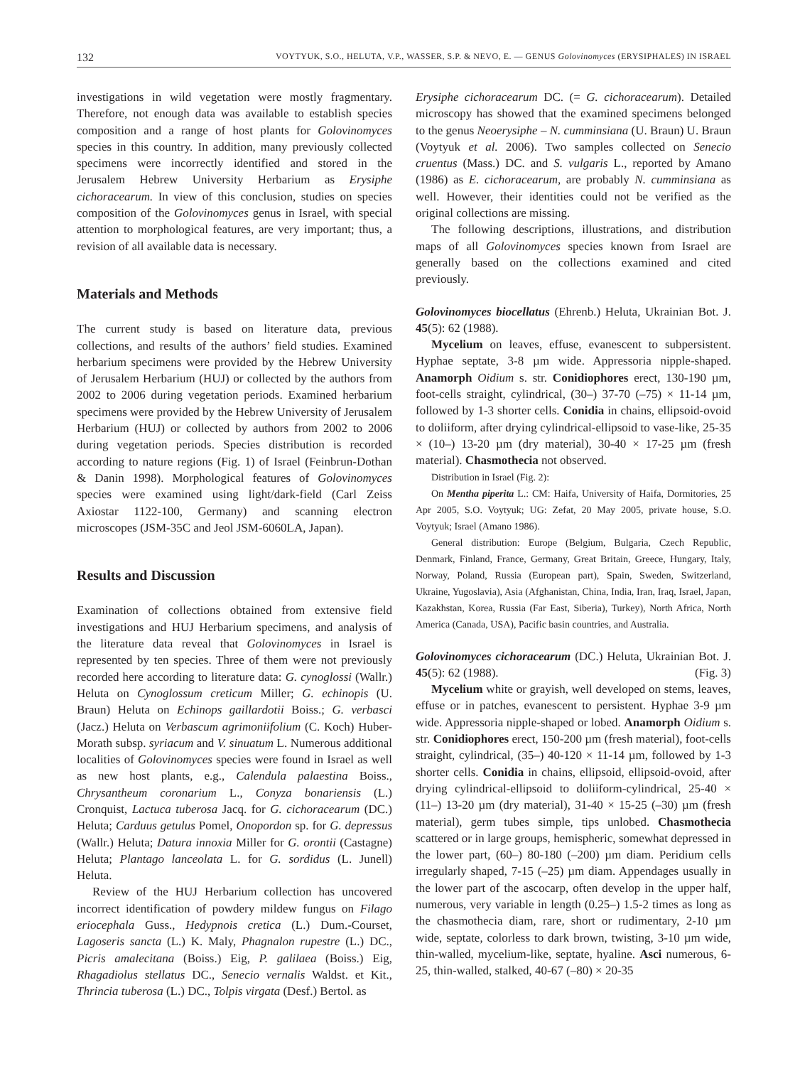132 VOYTYUK, S.O., HELUTA, V.P., WASSER, S.P. & NEVO, E. — GENUS Golovinomyces (ERYSIPHALES) IN ISRAEL
investigations in wild vegetation were mostly fragmentary. Therefore, not enough data was available to establish species composition and a range of host plants for Golovinomyces species in this country. In addition, many previously collected specimens were incorrectly identified and stored in the Jerusalem Hebrew University Herbarium as Erysiphe cichoracearum. In view of this conclusion, studies on species composition of the Golovinomyces genus in Israel, with special attention to morphological features, are very important; thus, a revision of all available data is necessary.
Materials and Methods
The current study is based on literature data, previous collections, and results of the authors’ field studies. Examined herbarium specimens were provided by the Hebrew University of Jerusalem Herbarium (HUJ) or collected by the authors from 2002 to 2006 during vegetation periods. Examined herbarium specimens were provided by the Hebrew University of Jerusalem Herbarium (HUJ) or collected by authors from 2002 to 2006 during vegetation periods. Species distribution is recorded according to nature regions (Fig. 1) of Israel (Feinbrun-Dothan & Danin 1998). Morphological features of Golovinomyces species were examined using light/dark-field (Carl Zeiss Axiostar 1122-100, Germany) and scanning electron microscopes (JSM-35C and Jeol JSM-6060LA, Japan).
Results and Discussion
Examination of collections obtained from extensive field investigations and HUJ Herbarium specimens, and analysis of the literature data reveal that Golovinomyces in Israel is represented by ten species. Three of them were not previously recorded here according to literature data: G. cynoglossi (Wallr.) Heluta on Cynoglossum creticum Miller; G. echinopis (U. Braun) Heluta on Echinops gaillardotii Boiss.; G. verbasci (Jacz.) Heluta on Verbascum agrimoniifolium (C. Koch) Huber-Morath subsp. syriacum and V. sinuatum L. Numerous additional localities of Golovinomyces species were found in Israel as well as new host plants, e.g., Calendula palaestina Boiss., Chrysantheum coronarium L., Conyza bonariensis (L.) Cronquist, Lactuca tuberosa Jacq. for G. cichoracearum (DC.) Heluta; Carduus getulus Pomel, Onopordon sp. for G. depressus (Wallr.) Heluta; Datura innoxia Miller for G. orontii (Castagne) Heluta; Plantago lanceolata L. for G. sordidus (L. Junell) Heluta.
Review of the HUJ Herbarium collection has uncovered incorrect identification of powdery mildew fungus on Filago eriocephala Guss., Hedypnois cretica (L.) Dum.-Courset, Lagoseris sancta (L.) K. Maly, Phagnalon rupestre (L.) DC., Picris amalecitana (Boiss.) Eig, P. galilaea (Boiss.) Eig, Rhagadiolus stellatus DC., Senecio vernalis Waldst. et Kit., Thrincia tuberosa (L.) DC., Tolpis virgata (Desf.) Bertol. as
Erysiphe cichoracearum DC. (= G. cichoracearum). Detailed microscopy has showed that the examined specimens belonged to the genus Neoerysiphe – N. cumminsiana (U. Braun) U. Braun (Voytyuk et al. 2006). Two samples collected on Senecio cruentus (Mass.) DC. and S. vulgaris L., reported by Amano (1986) as E. cichoracearum, are probably N. cumminsiana as well. However, their identities could not be verified as the original collections are missing.
The following descriptions, illustrations, and distribution maps of all Golovinomyces species known from Israel are generally based on the collections examined and cited previously.
Golovinomyces biocellatus (Ehrenb.) Heluta, Ukrainian Bot. J. 45(5): 62 (1988).
Mycelium on leaves, effuse, evanescent to subpersistent. Hyphae septate, 3-8 µm wide. Appressoria nipple-shaped. Anamorph Oidium s. str. Conidiophores erect, 130-190 µm, foot-cells straight, cylindrical, (30–) 37-70 (–75) × 11-14 µm, followed by 1-3 shorter cells. Conidia in chains, ellipsoid-ovoid to doliiform, after drying cylindrical-ellipsoid to vase-like, 25-35 × (10–) 13-20 µm (dry material), 30-40 × 17-25 µm (fresh material). Chasmothecia not observed.
Distribution in Israel (Fig. 2):
On Mentha piperita L.: CM: Haifa, University of Haifa, Dormitories, 25 Apr 2005, S.O. Voytyuk; UG: Zefat, 20 May 2005, private house, S.O. Voytyuk; Israel (Amano 1986).
General distribution: Europe (Belgium, Bulgaria, Czech Republic, Denmark, Finland, France, Germany, Great Britain, Greece, Hungary, Italy, Norway, Poland, Russia (European part), Spain, Sweden, Switzerland, Ukraine, Yugoslavia), Asia (Afghanistan, China, India, Iran, Iraq, Israel, Japan, Kazakhstan, Korea, Russia (Far East, Siberia), Turkey), North Africa, North America (Canada, USA), Pacific basin countries, and Australia.
Golovinomyces cichoracearum (DC.) Heluta, Ukrainian Bot. J. 45(5): 62 (1988). (Fig. 3)
Mycelium white or grayish, well developed on stems, leaves, effuse or in patches, evanescent to persistent. Hyphae 3-9 µm wide. Appressoria nipple-shaped or lobed. Anamorph Oidium s. str. Conidiophores erect, 150-200 µm (fresh material), foot-cells straight, cylindrical, (35–) 40-120 × 11-14 µm, followed by 1-3 shorter cells. Conidia in chains, ellipsoid, ellipsoid-ovoid, after drying cylindrical-ellipsoid to doliiform-cylindrical, 25-40 × (11–) 13-20 µm (dry material), 31-40 × 15-25 (–30) µm (fresh material), germ tubes simple, tips unlobed. Chasmothecia scattered or in large groups, hemispheric, somewhat depressed in the lower part, (60–) 80-180 (–200) µm diam. Peridium cells irregularly shaped, 7-15 (–25) µm diam. Appendages usually in the lower part of the ascocarp, often develop in the upper half, numerous, very variable in length (0.25–) 1.5-2 times as long as the chasmothecia diam, rare, short or rudimentary, 2-10 µm wide, septate, colorless to dark brown, twisting, 3-10 µm wide, thin-walled, mycelium-like, septate, hyaline. Asci numerous, 6-25, thin-walled, stalked, 40-67 (–80) × 20-35